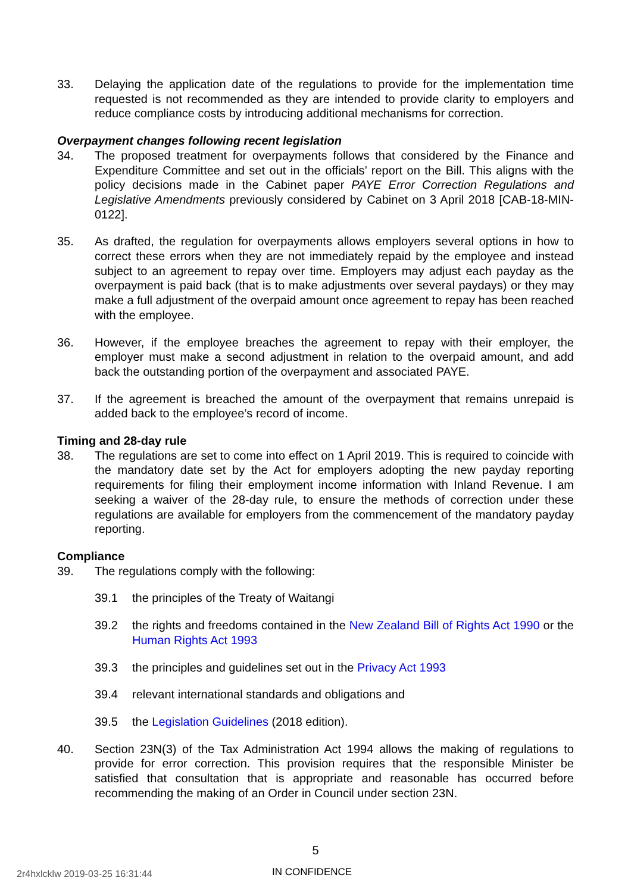33. Delaying the application date of the regulations to provide for the implementation time requested is not recommended as they are intended to provide clarity to employers and reduce compliance costs by introducing additional mechanisms for correction.
Overpayment changes following recent legislation
34. The proposed treatment for overpayments follows that considered by the Finance and Expenditure Committee and set out in the officials’ report on the Bill. This aligns with the policy decisions made in the Cabinet paper PAYE Error Correction Regulations and Legislative Amendments previously considered by Cabinet on 3 April 2018 [CAB-18-MIN-0122].
35. As drafted, the regulation for overpayments allows employers several options in how to correct these errors when they are not immediately repaid by the employee and instead subject to an agreement to repay over time. Employers may adjust each payday as the overpayment is paid back (that is to make adjustments over several paydays) or they may make a full adjustment of the overpaid amount once agreement to repay has been reached with the employee.
36. However, if the employee breaches the agreement to repay with their employer, the employer must make a second adjustment in relation to the overpaid amount, and add back the outstanding portion of the overpayment and associated PAYE.
37. If the agreement is breached the amount of the overpayment that remains unrepaid is added back to the employee’s record of income.
Timing and 28-day rule
38. The regulations are set to come into effect on 1 April 2019. This is required to coincide with the mandatory date set by the Act for employers adopting the new payday reporting requirements for filing their employment income information with Inland Revenue. I am seeking a waiver of the 28-day rule, to ensure the methods of correction under these regulations are available for employers from the commencement of the mandatory payday reporting.
Compliance
39. The regulations comply with the following:
39.1 the principles of the Treaty of Waitangi
39.2 the rights and freedoms contained in the New Zealand Bill of Rights Act 1990 or the Human Rights Act 1993
39.3 the principles and guidelines set out in the Privacy Act 1993
39.4 relevant international standards and obligations and
39.5 the Legislation Guidelines (2018 edition).
40. Section 23N(3) of the Tax Administration Act 1994 allows the making of regulations to provide for error correction. This provision requires that the responsible Minister be satisfied that consultation that is appropriate and reasonable has occurred before recommending the making of an Order in Council under section 23N.
5
2r4hxlcklw 2019-03-25 16:31:44 IN CONFIDENCE